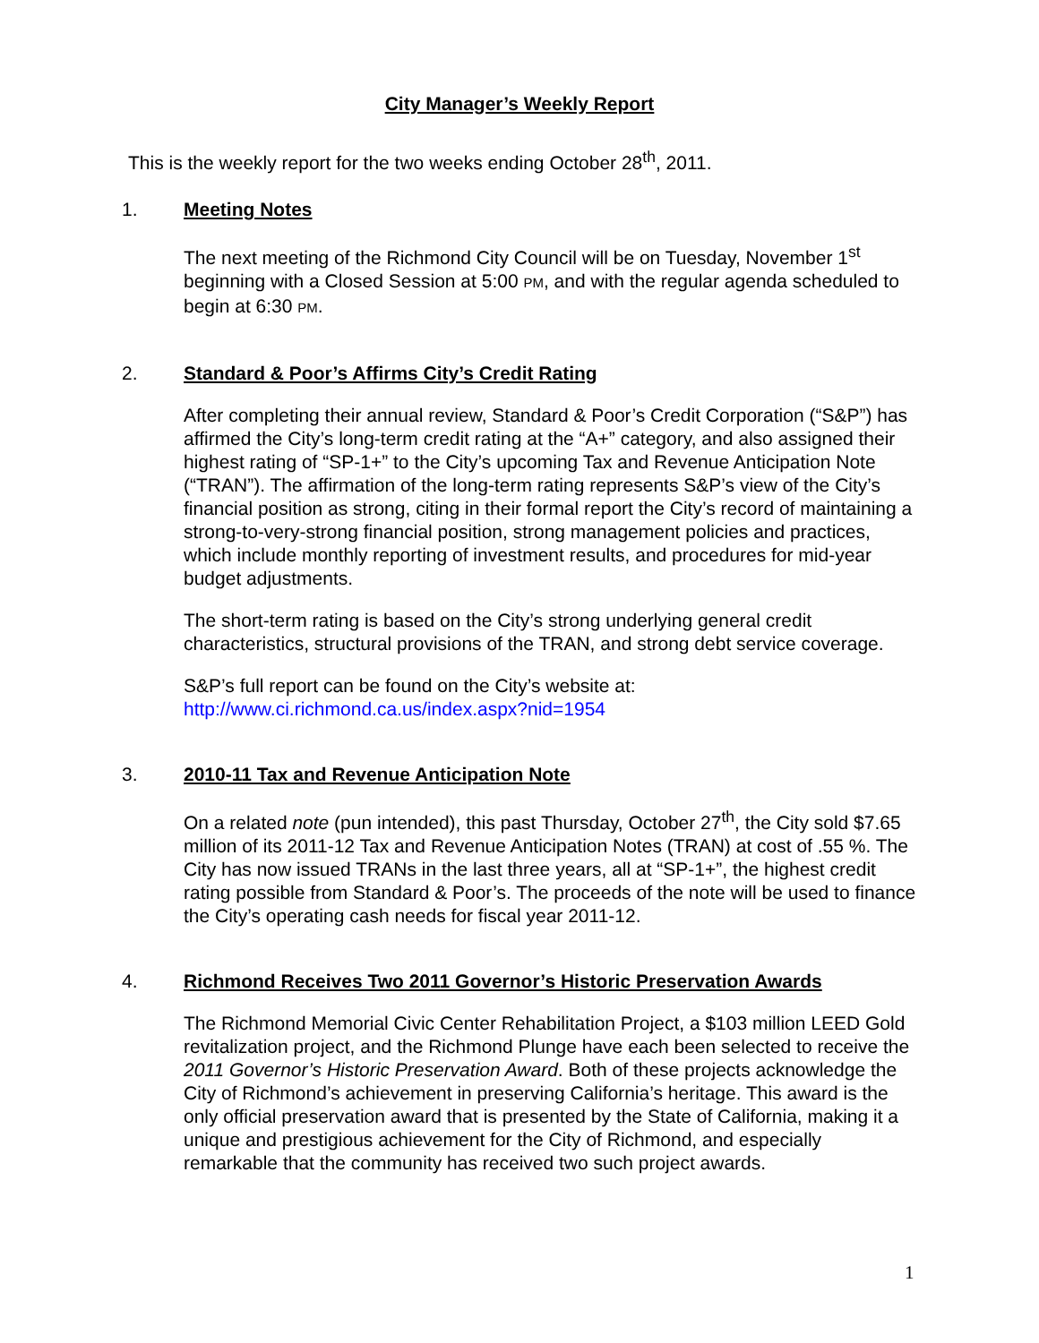City Manager’s Weekly Report
This is the weekly report for the two weeks ending October 28<sup>th</sup>, 2011.
1. Meeting Notes
The next meeting of the Richmond City Council will be on Tuesday, November 1<sup>st</sup> beginning with a Closed Session at 5:00 PM, and with the regular agenda scheduled to begin at 6:30 PM.
2. Standard & Poor’s Affirms City’s Credit Rating
After completing their annual review, Standard & Poor’s Credit Corporation (“S&P”) has affirmed the City’s long-term credit rating at the “A+” category, and also assigned their highest rating of “SP-1+” to the City’s upcoming Tax and Revenue Anticipation Note (“TRAN”). The affirmation of the long-term rating represents S&P’s view of the City’s financial position as strong, citing in their formal report the City’s record of maintaining a strong-to-very-strong financial position, strong management policies and practices, which include monthly reporting of investment results, and procedures for mid-year budget adjustments.
The short-term rating is based on the City’s strong underlying general credit characteristics, structural provisions of the TRAN, and strong debt service coverage.
S&P’s full report can be found on the City’s website at:
http://www.ci.richmond.ca.us/index.aspx?nid=1954
3. 2010-11 Tax and Revenue Anticipation Note
On a related note (pun intended), this past Thursday, October 27<sup>th</sup>, the City sold $7.65 million of its 2011-12 Tax and Revenue Anticipation Notes (TRAN) at cost of .55 %. The City has now issued TRANs in the last three years, all at “SP-1+”, the highest credit rating possible from Standard & Poor’s. The proceeds of the note will be used to finance the City’s operating cash needs for fiscal year 2011-12.
4. Richmond Receives Two 2011 Governor’s Historic Preservation Awards
The Richmond Memorial Civic Center Rehabilitation Project, a $103 million LEED Gold revitalization project, and the Richmond Plunge have each been selected to receive the 2011 Governor’s Historic Preservation Award. Both of these projects acknowledge the City of Richmond’s achievement in preserving California’s heritage. This award is the only official preservation award that is presented by the State of California, making it a unique and prestigious achievement for the City of Richmond, and especially remarkable that the community has received two such project awards.
1